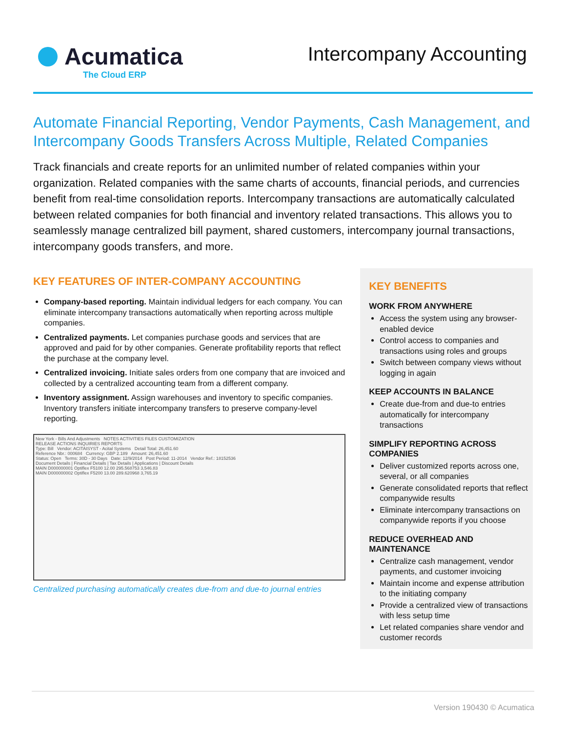Acumatica
The Cloud ERP
Intercompany Accounting
Automate Financial Reporting, Vendor Payments, Cash Management, and Intercompany Goods Transfers Across Multiple, Related Companies
Track financials and create reports for an unlimited number of related companies within your organization. Related companies with the same charts of accounts, financial periods, and currencies benefit from real-time consolidation reports. Intercompany transactions are automatically calculated between related companies for both financial and inventory related transactions. This allows you to seamlessly manage centralized bill payment, shared customers, intercompany journal transactions, intercompany goods transfers, and more.
KEY FEATURES OF INTER-COMPANY ACCOUNTING
Company-based reporting. Maintain individual ledgers for each company. You can eliminate intercompany transactions automatically when reporting across multiple companies.
Centralized payments. Let companies purchase goods and services that are approved and paid for by other companies. Generate profitability reports that reflect the purchase at the company level.
Centralized invoicing. Initiate sales orders from one company that are invoiced and collected by a centralized accounting team from a different company.
Inventory assignment. Assign warehouses and inventory to specific companies. Inventory transfers initiate intercompany transfers to preserve company-level reporting.
New York - Bills And Adjustments NOTES ACTIVITIES FILES CUSTOMIZATION
RELEASE ACTIONS INQUIRIES REPORTS
Type: Bill Vendor: ACITAISYST - Acital Systems Detail Total: 26,451.60
Reference Nbr.: 000684 Currency: GBP 2.189 Amount: 26,451.60
Status: Open Terms: 30D - 30 Days Date: 12/9/2014 Post Period: 11-2014 Vendor Ref.: 18152536
Document Details | Financial Details | Tax Details | Applications | Discount Details
MAIN D000000001 Optiflex F5100 12.00 295.568753 3,546.83
MAIN D000000002 Optiflex F5200 13.00 289.620968 3,765.19
Centralized purchasing automatically creates due-from and due-to journal entries
KEY BENEFITS
WORK FROM ANYWHERE
Access the system using any browser-enabled device
Control access to companies and transactions using roles and groups
Switch between company views without logging in again
KEEP ACCOUNTS IN BALANCE
Create due-from and due-to entries automatically for intercompany transactions
SIMPLIFY REPORTING ACROSS COMPANIES
Deliver customized reports across one, several, or all companies
Generate consolidated reports that reflect companywide results
Eliminate intercompany transactions on companywide reports if you choose
REDUCE OVERHEAD AND MAINTENANCE
Centralize cash management, vendor payments, and customer invoicing
Maintain income and expense attribution to the initiating company
Provide a centralized view of transactions with less setup time
Let related companies share vendor and customer records
Version 190430 © Acumatica